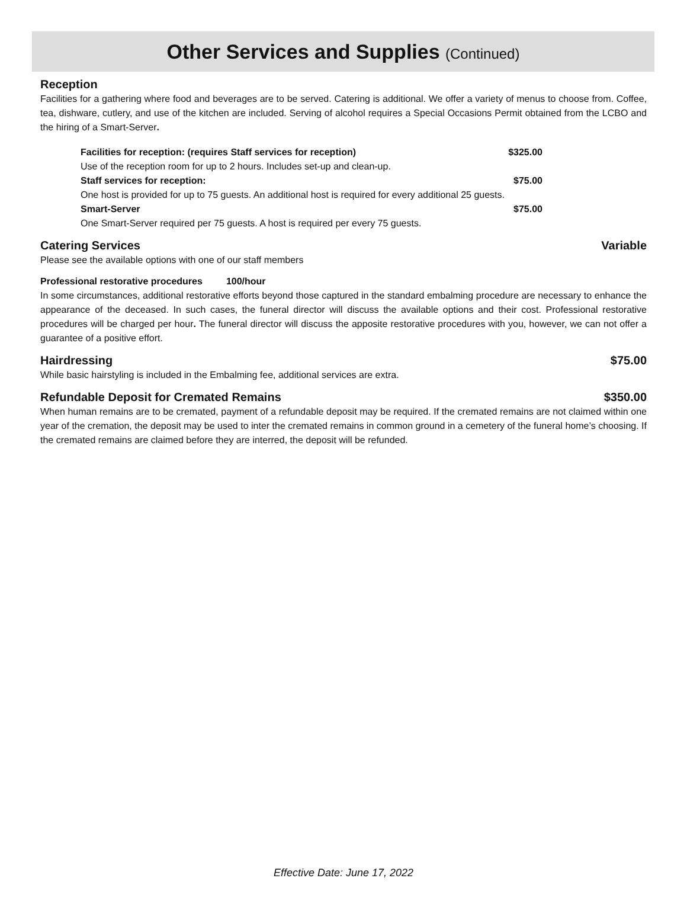Other Services and Supplies (Continued)
Reception
Facilities for a gathering where food and beverages are to be served. Catering is additional. We offer a variety of menus to choose from. Coffee, tea, dishware, cutlery, and use of the kitchen are included. Serving of alcohol requires a Special Occasions Permit obtained from the LCBO and the hiring of a Smart-Server.
Facilities for reception: (requires Staff services for reception) $325.00
Use of the reception room for up to 2 hours. Includes set-up and clean-up.
Staff services for reception: $75.00
One host is provided for up to 75 guests. An additional host is required for every additional 25 guests.
Smart-Server $75.00
One Smart-Server required per 75 guests. A host is required per every 75 guests.
Catering Services Variable
Please see the available options with one of our staff members
Professional restorative procedures 100/hour
In some circumstances, additional restorative efforts beyond those captured in the standard embalming procedure are necessary to enhance the appearance of the deceased. In such cases, the funeral director will discuss the available options and their cost. Professional restorative procedures will be charged per hour. The funeral director will discuss the apposite restorative procedures with you, however, we can not offer a guarantee of a positive effort.
Hairdressing $75.00
While basic hairstyling is included in the Embalming fee, additional services are extra.
Refundable Deposit for Cremated Remains $350.00
When human remains are to be cremated, payment of a refundable deposit may be required. If the cremated remains are not claimed within one year of the cremation, the deposit may be used to inter the cremated remains in common ground in a cemetery of the funeral home’s choosing. If the cremated remains are claimed before they are interred, the deposit will be refunded.
Effective Date: June 17, 2022